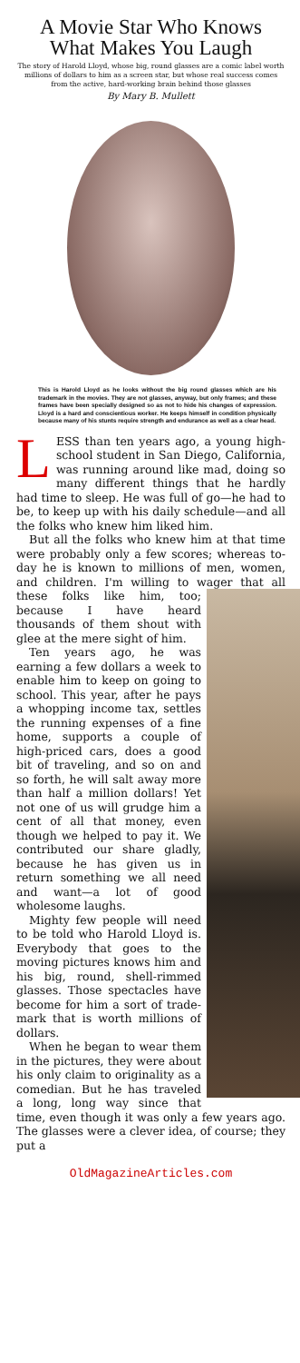A Movie Star Who Knows What Makes You Laugh
The story of Harold Lloyd, whose big, round glasses are a comic label worth millions of dollars to him as a screen star, but whose real success comes from the active, hard-working brain behind those glasses
By Mary B. Mullett
This is Harold Lloyd as he looks without the big round glasses which are his trademark in the movies. They are not glasses, anyway, but only frames; and these frames have been specially designed so as not to hide his changes of expression. Lloyd is a hard and conscientious worker. He keeps himself in condition physically because many of his stunts require strength and endurance as well as a clear head.
LESS than ten years ago, a young high-school student in San Diego, California, was running around like mad, doing so many different things that he hardly had time to sleep. He was full of go—he had to be, to keep up with his daily schedule—and all the folks who knew him liked him.
But all the folks who knew him at that time were probably only a few scores; whereas to-day he is known to millions of men, women, and children. I'm willing to wager that all these folks like him, too; because I have heard thousands of them shout with glee at the mere sight of him.
Ten years ago, he was earning a few dollars a week to enable him to keep on going to school. This year, after he pays a whopping income tax, settles the running expenses of a fine home, supports a couple of high-priced cars, does a good bit of traveling, and so on and so forth, he will salt away more than half a million dollars! Yet not one of us will grudge him a cent of all that money, even though we helped to pay it. We contributed our share gladly, because he has given us in return something we all need and want—a lot of good wholesome laughs.
Mighty few people will need to be told who Harold Lloyd is. Everybody that goes to the moving pictures knows him and his big, round, shell-rimmed glasses. Those spectacles have become for him a sort of trade-mark that is worth millions of dollars.
When he began to wear them in the pictures, they were about his only claim to originality as a comedian. But he has traveled a long, long way since that time, even though it was only a few years ago. The glasses were a clever idea, of course; they put a
OldMagazineArticles.com